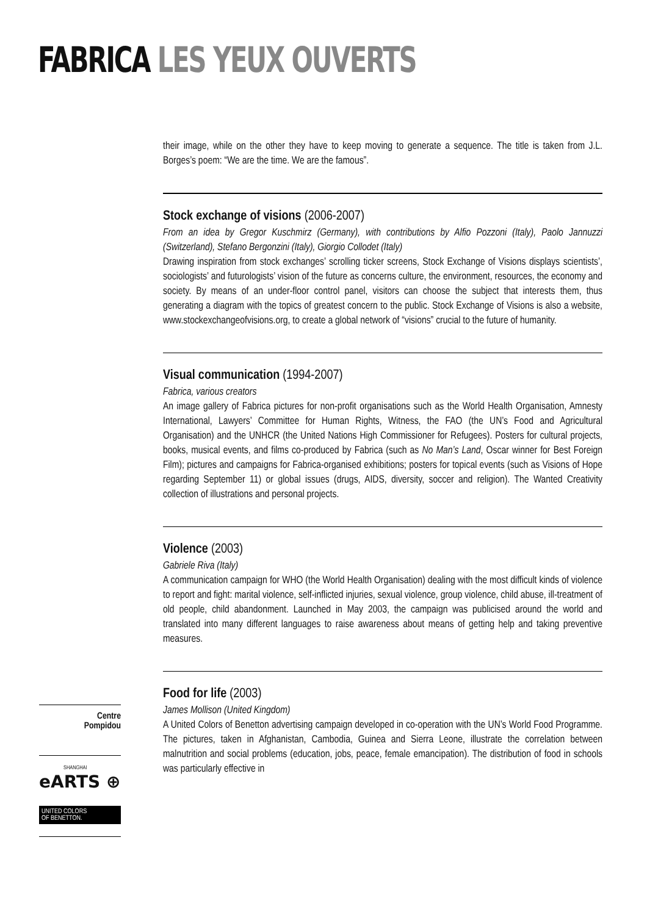FABRICA LES YEUX OUVERTS
their image, while on the other they have to keep moving to generate a sequence. The title is taken from J.L. Borges’s poem: “We are the time. We are the famous”.
Stock exchange of visions (2006-2007)
From an idea by Gregor Kuschmirz (Germany), with contributions by Alfio Pozzoni (Italy), Paolo Jannuzzi (Switzerland), Stefano Bergonzini (Italy), Giorgio Collodet (Italy)
Drawing inspiration from stock exchanges’ scrolling ticker screens, Stock Exchange of Visions displays scientists’, sociologists’ and futurologists’ vision of the future as concerns culture, the environment, resources, the economy and society. By means of an under-floor control panel, visitors can choose the subject that interests them, thus generating a diagram with the topics of greatest concern to the public. Stock Exchange of Visions is also a website, www.stockexchangeofvisions.org, to create a global network of “visions” crucial to the future of humanity.
Visual communication (1994-2007)
Fabrica, various creators
An image gallery of Fabrica pictures for non-profit organisations such as the World Health Organisation, Amnesty International, Lawyers’ Committee for Human Rights, Witness, the FAO (the UN’s Food and Agricultural Organisation) and the UNHCR (the United Nations High Commissioner for Refugees). Posters for cultural projects, books, musical events, and films co-produced by Fabrica (such as No Man’s Land, Oscar winner for Best Foreign Film); pictures and campaigns for Fabrica-organised exhibitions; posters for topical events (such as Visions of Hope regarding September 11) or global issues (drugs, AIDS, diversity, soccer and religion). The Wanted Creativity collection of illustrations and personal projects.
Violence (2003)
Gabriele Riva (Italy)
A communication campaign for WHO (the World Health Organisation) dealing with the most difficult kinds of violence to report and fight: marital violence, self-inflicted injuries, sexual violence, group violence, child abuse, ill-treatment of old people, child abandonment. Launched in May 2003, the campaign was publicised around the world and translated into many different languages to raise awareness about means of getting help and taking preventive measures.
Food for life (2003)
James Mollison (United Kingdom)
A United Colors of Benetton advertising campaign developed in co-operation with the UN’s World Food Programme. The pictures, taken in Afghanistan, Cambodia, Guinea and Sierra Leone, illustrate the correlation between malnutrition and social problems (education, jobs, peace, female emancipation). The distribution of food in schools was particularly effective in
Centre
Pompidou
SHANGHAI
eARTS ⊕
UNITED COLORS
OF BENETTON.